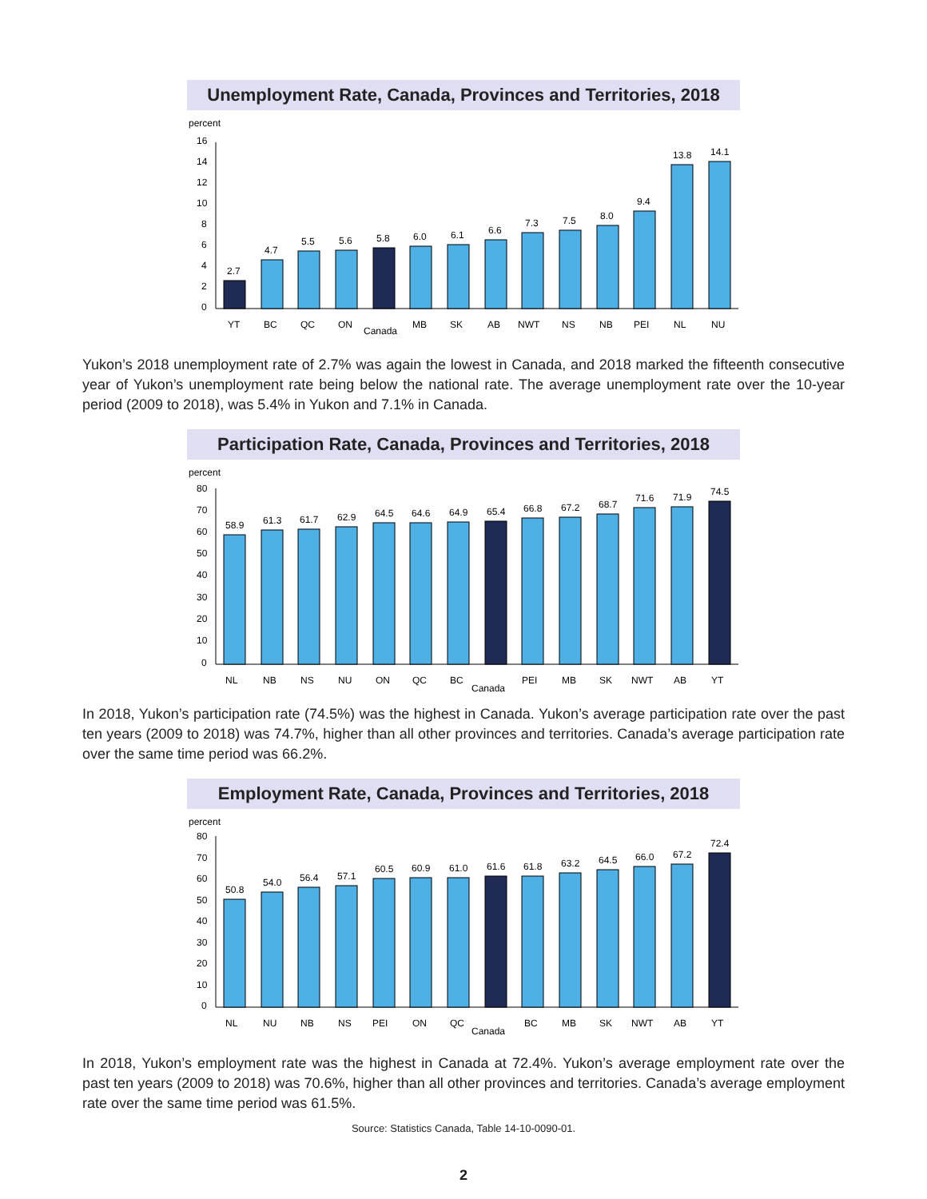Unemployment Rate, Canada, Provinces and Territories, 2018
percent
16
14
12
10
8
6
4
2
0
2.7
4.7
5.5
5.6
5.8
6.0
6.1
6.6
7.3
7.5
8.0
9.4
13.8
14.1
YT
BC
QC
ON
Canada
MB
SK
AB
NWT
NS
NB
PEI
NL
NU
Yukon’s 2018 unemployment rate of 2.7% was again the lowest in Canada, and 2018 marked the fifteenth consecutive year of Yukon’s unemployment rate being below the national rate. The average unemployment rate over the 10-year period (2009 to 2018), was 5.4% in Yukon and 7.1% in Canada.
Participation Rate, Canada, Provinces and Territories, 2018
percent
80
70
60
50
40
30
20
10
0
58.9
61.3
61.7
62.9
64.5
64.6
64.9
65.4
66.8
67.2
68.7
71.6
71.9
74.5
NL
NB
NS
NU
ON
QC
BC
Canada
PEI
MB
SK
NWT
AB
YT
In 2018, Yukon’s participation rate (74.5%) was the highest in Canada. Yukon’s average participation rate over the past ten years (2009 to 2018) was 74.7%, higher than all other provinces and territories. Canada’s average participation rate over the same time period was 66.2%.
Employment Rate, Canada, Provinces and Territories, 2018
percent
80
70
60
50
40
30
20
10
0
50.8
54.0
56.4
57.1
60.5
60.9
61.0
61.6
61.8
63.2
64.5
66.0
67.2
72.4
NL
NU
NB
NS
PEI
ON
QC
Canada
BC
MB
SK
NWT
AB
YT
In 2018, Yukon’s employment rate was the highest in Canada at 72.4%. Yukon’s average employment rate over the past ten years (2009 to 2018) was 70.6%, higher than all other provinces and territories. Canada’s average employment rate over the same time period was 61.5%.
Source: Statistics Canada, Table 14-10-0090-01.
2